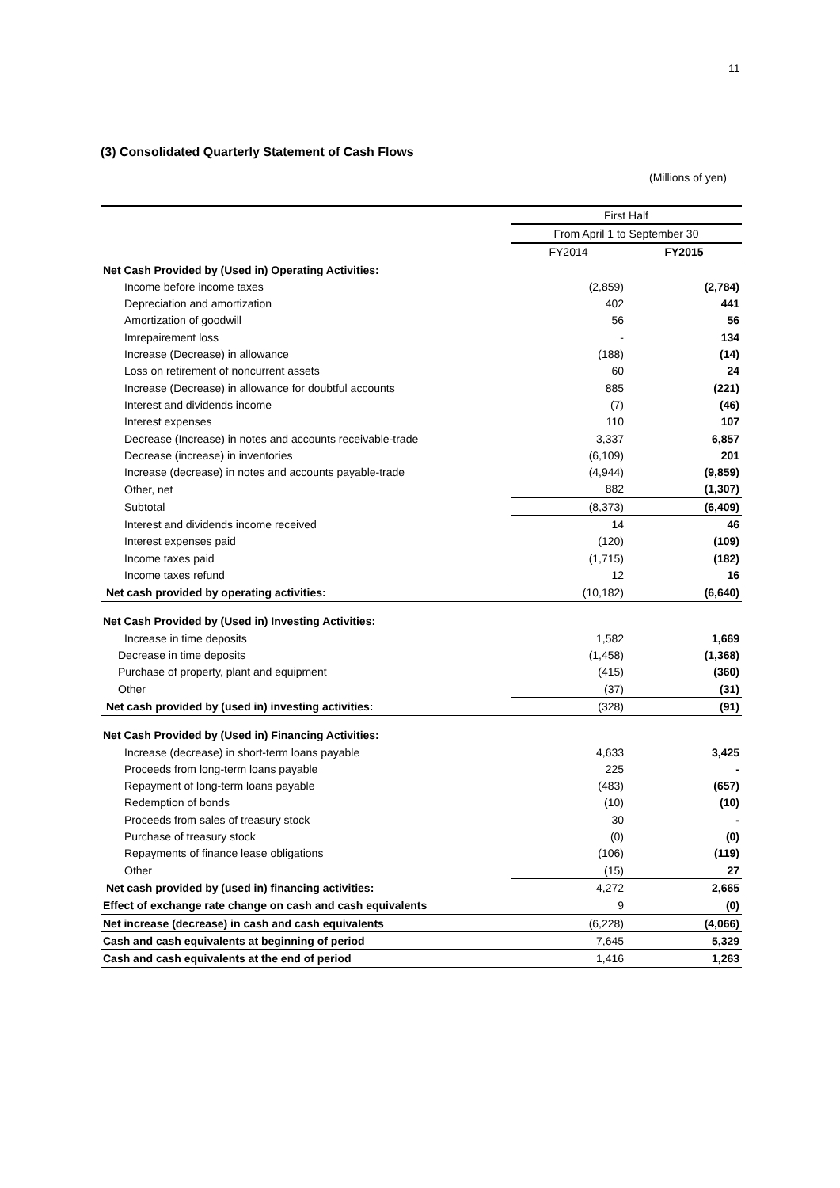11
(3) Consolidated Quarterly Statement of Cash Flows
(Millions of yen)
| | First Half | |
| | From April 1 to September 30 | |
| | FY2014 | FY2015 |
| Net Cash Provided by (Used in) Operating Activities: | | |
| Income before income taxes | (2,859) | (2,784) |
| Depreciation and amortization | 402 | 441 |
| Amortization of goodwill | 56 | 56 |
| Imrepairement loss | - | 134 |
| Increase (Decrease) in allowance | (188) | (14) |
| Loss on retirement of noncurrent assets | 60 | 24 |
| Increase (Decrease) in allowance for doubtful accounts | 885 | (221) |
| Interest and dividends income | (7) | (46) |
| Interest expenses | 110 | 107 |
| Decrease (Increase) in notes and accounts receivable-trade | 3,337 | 6,857 |
| Decrease (increase) in inventories | (6,109) | 201 |
| Increase (decrease) in notes and accounts payable-trade | (4,944) | (9,859) |
| Other, net | 882 | (1,307) |
| Subtotal | (8,373) | (6,409) |
| Interest and dividends income received | 14 | 46 |
| Interest expenses paid | (120) | (109) |
| Income taxes paid | (1,715) | (182) |
| Income taxes refund | 12 | 16 |
| Net cash provided by operating activities: | (10,182) | (6,640) |
| Net Cash Provided by (Used in) Investing Activities: | | |
| Increase in time deposits | 1,582 | 1,669 |
| Decrease in time deposits | (1,458) | (1,368) |
| Purchase of property, plant and equipment | (415) | (360) |
| Other | (37) | (31) |
| Net cash provided by (used in) investing activities: | (328) | (91) |
| Net Cash Provided by (Used in) Financing Activities: | | |
| Increase (decrease) in short-term loans payable | 4,633 | 3,425 |
| Proceeds from long-term loans payable | 225 | - |
| Repayment of long-term loans payable | (483) | (657) |
| Redemption of bonds | (10) | (10) |
| Proceeds from sales of treasury stock | 30 | - |
| Purchase of treasury stock | (0) | (0) |
| Repayments of finance lease obligations | (106) | (119) |
| Other | (15) | 27 |
| Net cash provided by (used in) financing activities: | 4,272 | 2,665 |
| Effect of exchange rate change on cash and cash equivalents | 9 | (0) |
| Net increase (decrease) in cash and cash equivalents | (6,228) | (4,066) |
| Cash and cash equivalents at beginning of period | 7,645 | 5,329 |
| Cash and cash equivalents at the end of period | 1,416 | 1,263 |